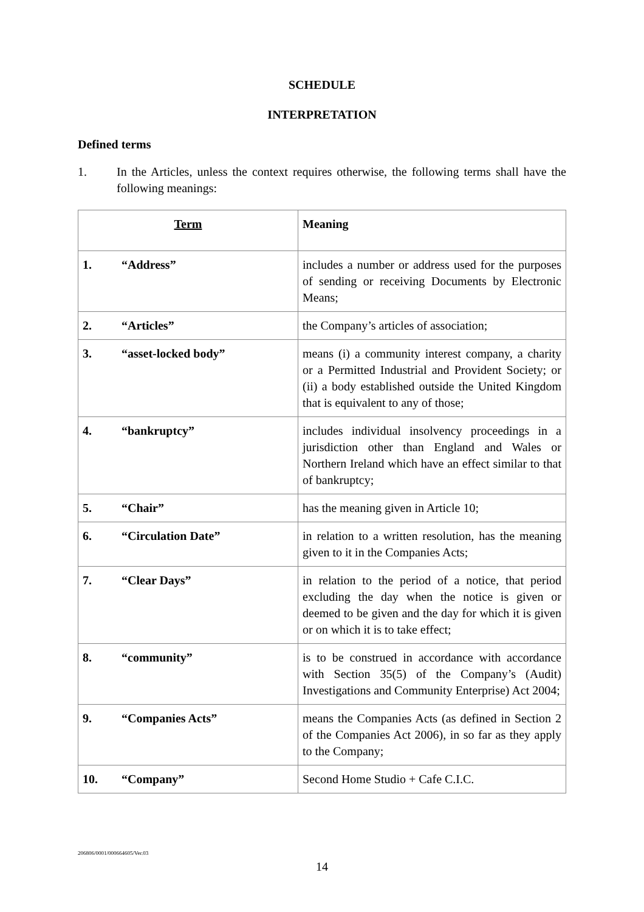SCHEDULE
INTERPRETATION
Defined terms
1. In the Articles, unless the context requires otherwise, the following terms shall have the following meanings:
| Term | Meaning |
| --- | --- |
| 1. “Address” | includes a number or address used for the purposes of sending or receiving Documents by Electronic Means; |
| 2. “Articles” | the Company’s articles of association; |
| 3. “asset-locked body” | means (i) a community interest company, a charity or a Permitted Industrial and Provident Society; or (ii) a body established outside the United Kingdom that is equivalent to any of those; |
| 4. “bankruptcy” | includes individual insolvency proceedings in a jurisdiction other than England and Wales or Northern Ireland which have an effect similar to that of bankruptcy; |
| 5. “Chair” | has the meaning given in Article 10; |
| 6. “Circulation Date” | in relation to a written resolution, has the meaning given to it in the Companies Acts; |
| 7. “Clear Days” | in relation to the period of a notice, that period excluding the day when the notice is given or deemed to be given and the day for which it is given or on which it is to take effect; |
| 8. “community” | is to be construed in accordance with accordance with Section 35(5) of the Company’s (Audit) Investigations and Community Enterprise) Act 2004; |
| 9. “Companies Acts” | means the Companies Acts (as defined in Section 2 of the Companies Act 2006), in so far as they apply to the Company; |
| 10. “Company” | Second Home Studio + Cafe C.I.C. |
206806/0001/000664605/Ver.03
14